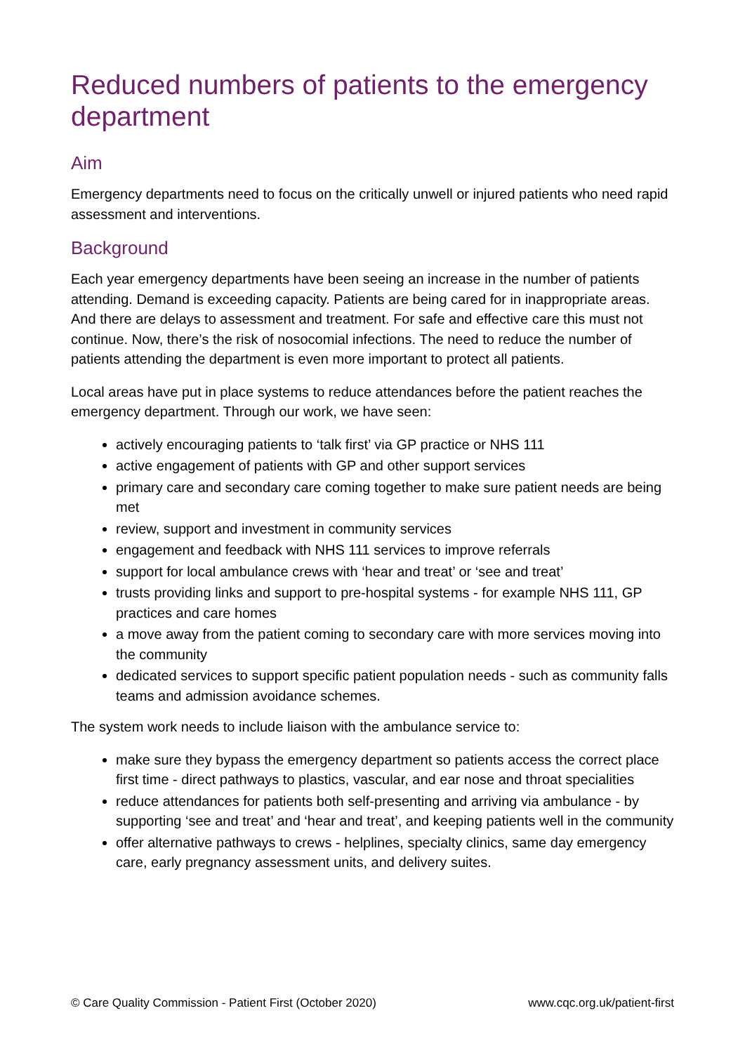Reduced numbers of patients to the emergency department
Aim
Emergency departments need to focus on the critically unwell or injured patients who need rapid assessment and interventions.
Background
Each year emergency departments have been seeing an increase in the number of patients attending. Demand is exceeding capacity. Patients are being cared for in inappropriate areas. And there are delays to assessment and treatment. For safe and effective care this must not continue. Now, there’s the risk of nosocomial infections. The need to reduce the number of patients attending the department is even more important to protect all patients.
Local areas have put in place systems to reduce attendances before the patient reaches the emergency department. Through our work, we have seen:
actively encouraging patients to ‘talk first’ via GP practice or NHS 111
active engagement of patients with GP and other support services
primary care and secondary care coming together to make sure patient needs are being met
review, support and investment in community services
engagement and feedback with NHS 111 services to improve referrals
support for local ambulance crews with ‘hear and treat’ or ‘see and treat’
trusts providing links and support to pre-hospital systems - for example NHS 111, GP practices and care homes
a move away from the patient coming to secondary care with more services moving into the community
dedicated services to support specific patient population needs - such as community falls teams and admission avoidance schemes.
The system work needs to include liaison with the ambulance service to:
make sure they bypass the emergency department so patients access the correct place first time - direct pathways to plastics, vascular, and ear nose and throat specialities
reduce attendances for patients both self-presenting and arriving via ambulance - by supporting ‘see and treat’ and ‘hear and treat’, and keeping patients well in the community
offer alternative pathways to crews - helplines, specialty clinics, same day emergency care, early pregnancy assessment units, and delivery suites.
© Care Quality Commission - Patient First (October 2020) www.cqc.org.uk/patient-first